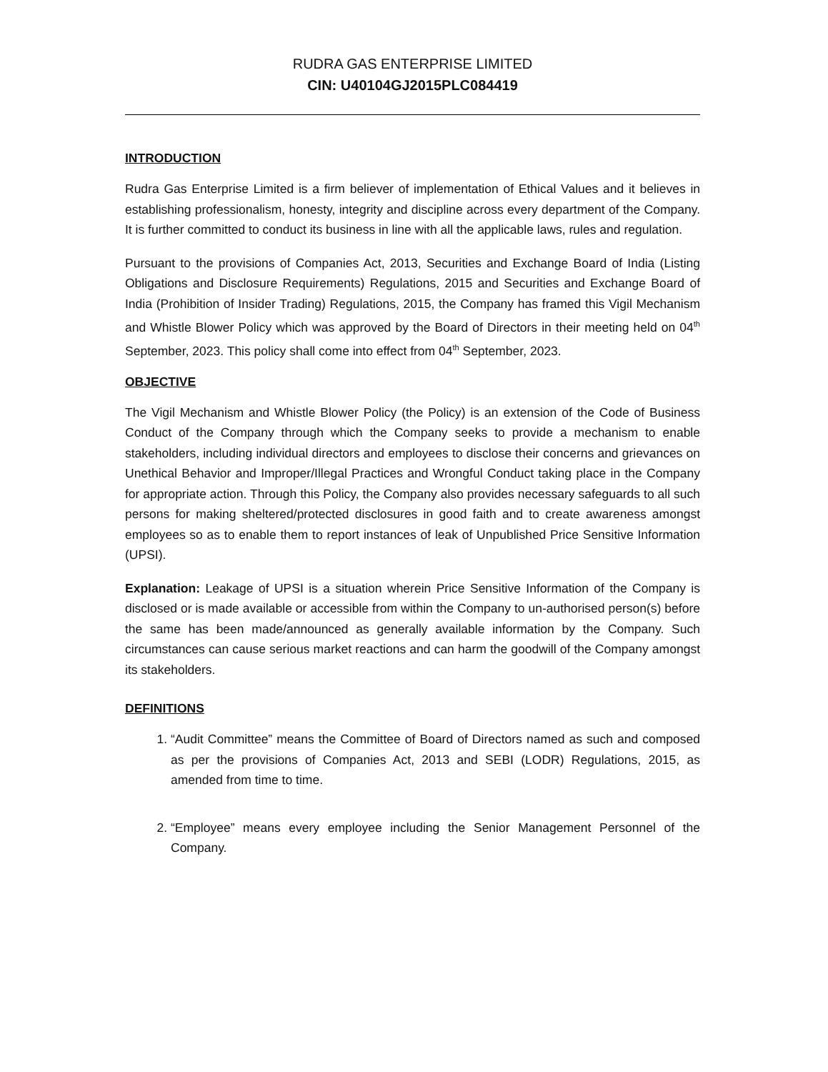RUDRA GAS ENTERPRISE LIMITED
CIN: U40104GJ2015PLC084419
INTRODUCTION
Rudra Gas Enterprise Limited is a firm believer of implementation of Ethical Values and it believes in establishing professionalism, honesty, integrity and discipline across every department of the Company. It is further committed to conduct its business in line with all the applicable laws, rules and regulation.
Pursuant to the provisions of Companies Act, 2013, Securities and Exchange Board of India (Listing Obligations and Disclosure Requirements) Regulations, 2015 and Securities and Exchange Board of India (Prohibition of Insider Trading) Regulations, 2015, the Company has framed this Vigil Mechanism and Whistle Blower Policy which was approved by the Board of Directors in their meeting held on 04<sup>th</sup> September, 2023. This policy shall come into effect from 04<sup>th</sup> September, 2023.
OBJECTIVE
The Vigil Mechanism and Whistle Blower Policy (the Policy) is an extension of the Code of Business Conduct of the Company through which the Company seeks to provide a mechanism to enable stakeholders, including individual directors and employees to disclose their concerns and grievances on Unethical Behavior and Improper/Illegal Practices and Wrongful Conduct taking place in the Company for appropriate action. Through this Policy, the Company also provides necessary safeguards to all such persons for making sheltered/protected disclosures in good faith and to create awareness amongst employees so as to enable them to report instances of leak of Unpublished Price Sensitive Information (UPSI).
Explanation: Leakage of UPSI is a situation wherein Price Sensitive Information of the Company is disclosed or is made available or accessible from within the Company to un-authorised person(s) before the same has been made/announced as generally available information by the Company. Such circumstances can cause serious market reactions and can harm the goodwill of the Company amongst its stakeholders.
DEFINITIONS
1. “Audit Committee” means the Committee of Board of Directors named as such and composed as per the provisions of Companies Act, 2013 and SEBI (LODR) Regulations, 2015, as amended from time to time.
2. “Employee” means every employee including the Senior Management Personnel of the Company.